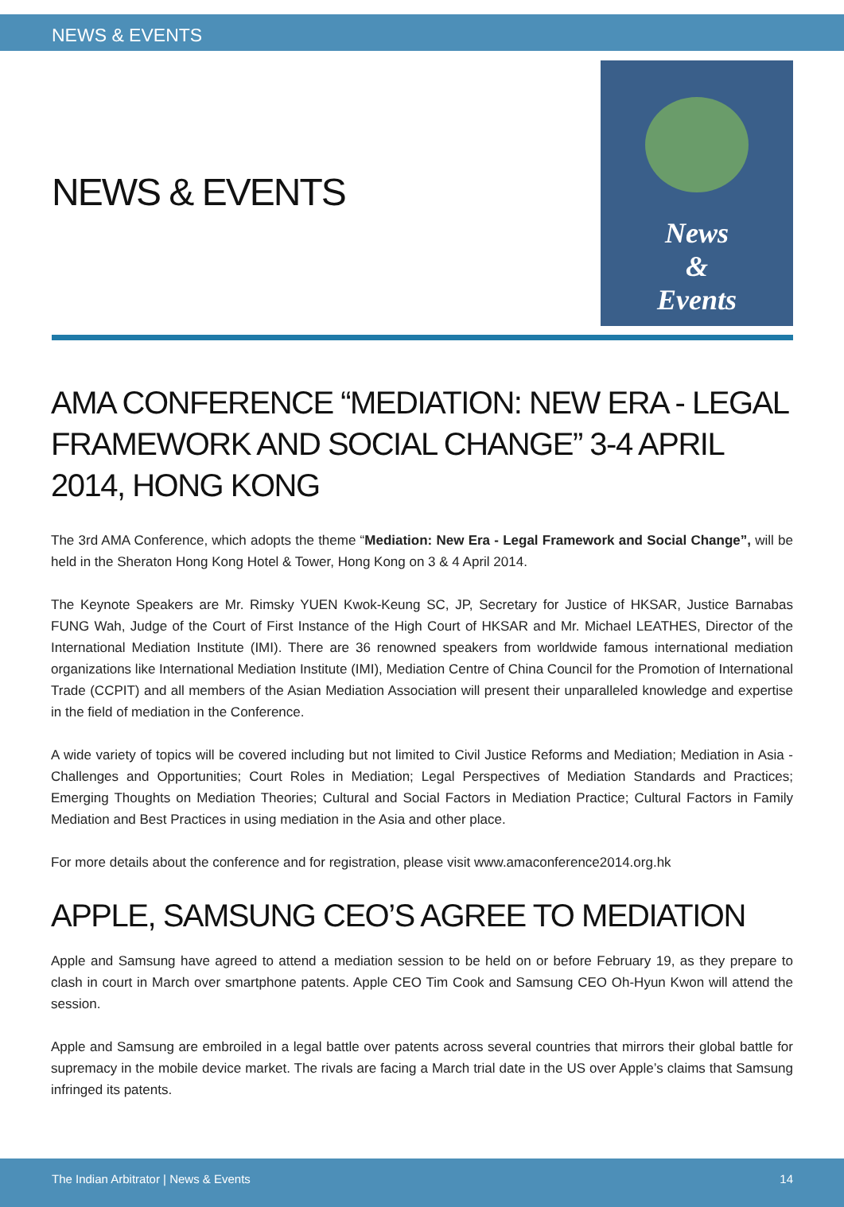NEWS & EVENTS
NEWS & EVENTS
News
&
Events
AMA CONFERENCE “MEDIATION: NEW ERA - LEGAL FRAMEWORK AND SOCIAL CHANGE” 3-4 APRIL 2014, HONG KONG
The 3rd AMA Conference, which adopts the theme “Mediation: New Era - Legal Framework and Social Change”, will be held in the Sheraton Hong Kong Hotel & Tower, Hong Kong on 3 & 4 April 2014.
The Keynote Speakers are Mr. Rimsky YUEN Kwok-Keung SC, JP, Secretary for Justice of HKSAR, Justice Barnabas FUNG Wah, Judge of the Court of First Instance of the High Court of HKSAR and Mr. Michael LEATHES, Director of the International Mediation Institute (IMI). There are 36 renowned speakers from worldwide famous international mediation organizations like International Mediation Institute (IMI), Mediation Centre of China Council for the Promotion of International Trade (CCPIT) and all members of the Asian Mediation Association will present their unparalleled knowledge and expertise in the field of mediation in the Conference.
A wide variety of topics will be covered including but not limited to Civil Justice Reforms and Mediation; Mediation in Asia - Challenges and Opportunities; Court Roles in Mediation; Legal Perspectives of Mediation Standards and Practices; Emerging Thoughts on Mediation Theories; Cultural and Social Factors in Mediation Practice; Cultural Factors in Family Mediation and Best Practices in using mediation in the Asia and other place.
For more details about the conference and for registration, please visit www.amaconference2014.org.hk
APPLE, SAMSUNG CEO’S AGREE TO MEDIATION
Apple and Samsung have agreed to attend a mediation session to be held on or before February 19, as they prepare to clash in court in March over smartphone patents. Apple CEO Tim Cook and Samsung CEO Oh-Hyun Kwon will attend the session.
Apple and Samsung are embroiled in a legal battle over patents across several countries that mirrors their global battle for supremacy in the mobile device market. The rivals are facing a March trial date in the US over Apple’s claims that Samsung infringed its patents.
The Indian Arbitrator | News & Events 14